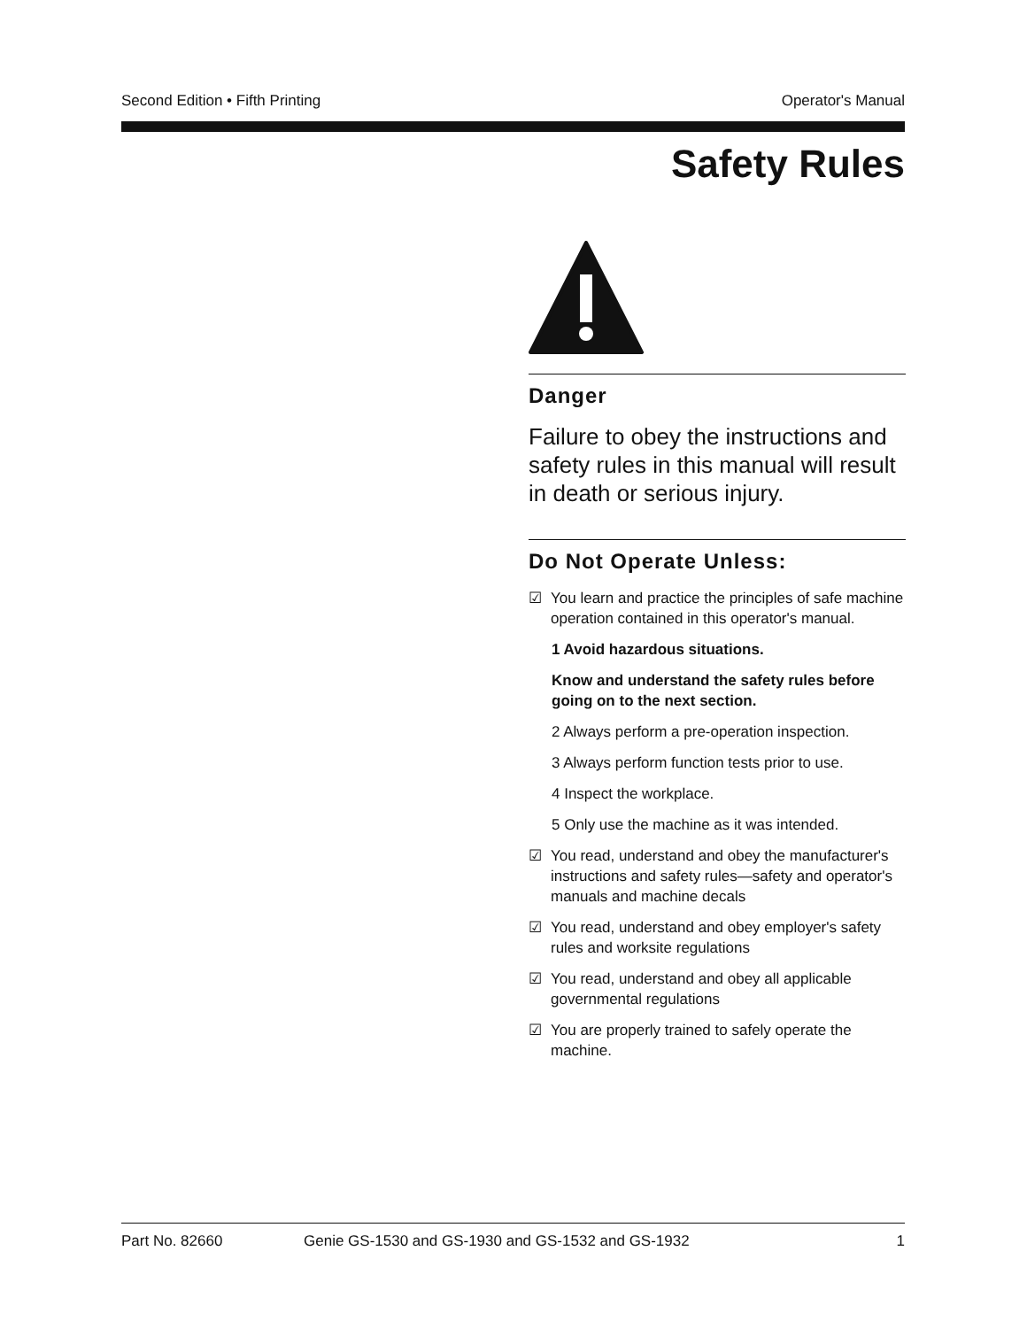Second Edition • Fifth Printing Operator's Manual
Safety Rules
Danger
Failure to obey the instructions and safety rules in this manual will result in death or serious injury.
Do Not Operate Unless:
☑ You learn and practice the principles of safe machine operation contained in this operator's manual.
1 Avoid hazardous situations.
Know and understand the safety rules before going on to the next section.
2 Always perform a pre-operation inspection.
3 Always perform function tests prior to use.
4 Inspect the workplace.
5 Only use the machine as it was intended.
☑ You read, understand and obey the manufacturer's instructions and safety rules—safety and operator's manuals and machine decals
☑ You read, understand and obey employer's safety rules and worksite regulations
☑ You read, understand and obey all applicable governmental regulations
☑ You are properly trained to safely operate the machine.
Part No. 82660 Genie GS-1530 and GS-1930 and GS-1532 and GS-1932 1